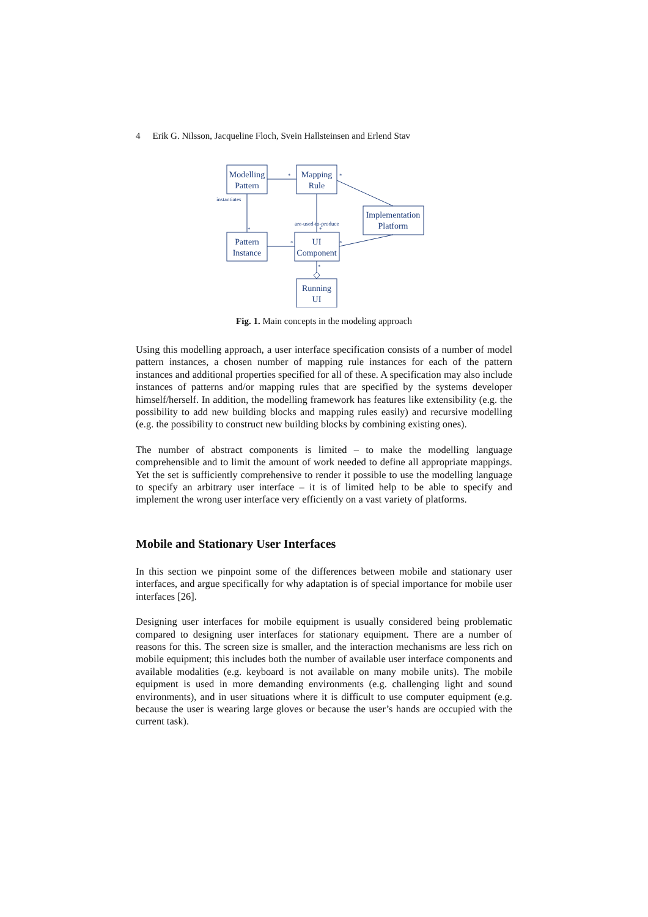4 Erik G. Nilsson, Jacqueline Floch, Svein Hallsteinsen and Erlend Stav
Modelling
Pattern
Mapping
Rule
Implementation
Platform
Pattern
Instance
UI
Component
Running
UI
instantiates
are-used-to-produce
*
*
*
*
*
*
*
Fig. 1. Main concepts in the modeling approach
Using this modelling approach, a user interface specification consists of a number of model pattern instances, a chosen number of mapping rule instances for each of the pattern instances and additional properties specified for all of these. A specification may also include instances of patterns and/or mapping rules that are specified by the systems developer himself/herself. In addition, the modelling framework has features like extensibility (e.g. the possibility to add new building blocks and mapping rules easily) and recursive modelling (e.g. the possibility to construct new building blocks by combining existing ones).
The number of abstract components is limited – to make the modelling language comprehensible and to limit the amount of work needed to define all appropriate mappings. Yet the set is sufficiently comprehensive to render it possible to use the modelling language to specify an arbitrary user interface – it is of limited help to be able to specify and implement the wrong user interface very efficiently on a vast variety of platforms.
Mobile and Stationary User Interfaces
In this section we pinpoint some of the differences between mobile and stationary user interfaces, and argue specifically for why adaptation is of special importance for mobile user interfaces [26].
Designing user interfaces for mobile equipment is usually considered being problematic compared to designing user interfaces for stationary equipment. There are a number of reasons for this. The screen size is smaller, and the interaction mechanisms are less rich on mobile equipment; this includes both the number of available user interface components and available modalities (e.g. keyboard is not available on many mobile units). The mobile equipment is used in more demanding environments (e.g. challenging light and sound environments), and in user situations where it is difficult to use computer equipment (e.g. because the user is wearing large gloves or because the user’s hands are occupied with the current task).